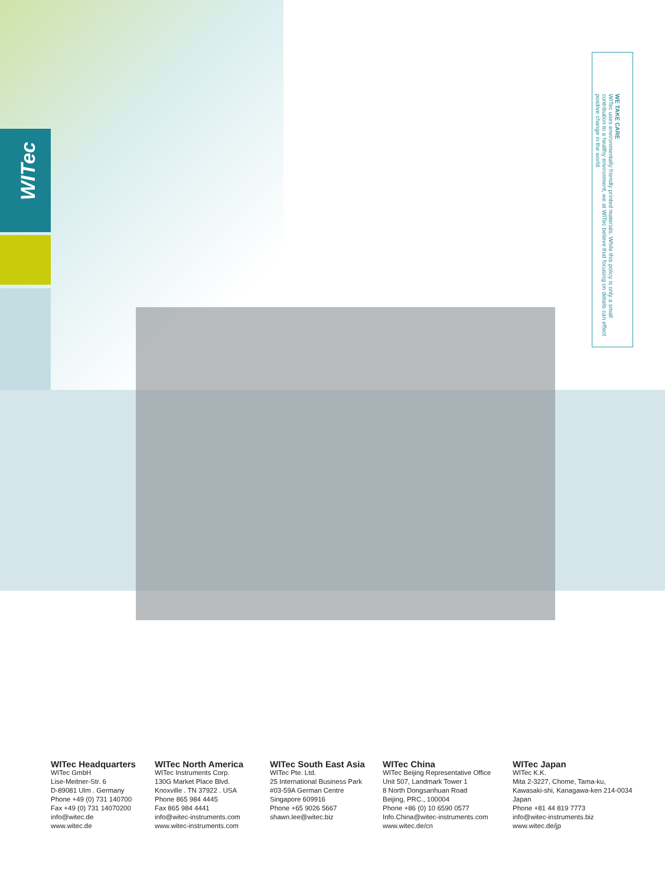WITec
WE TAKE CARE
WITec uses environmentally friendly printed materials. While this policy is only a small contribution to a healthy environment, we at WITec believe that focusing on details can effect positive change in the world.
WITec Headquarters
WITec GmbH
Lise-Meitner-Str. 6
D-89081 Ulm . Germany
Phone +49 (0) 731 140700
Fax +49 (0) 731 14070200
info@witec.de
www.witec.de
WITec North America
WITec Instruments Corp.
130G Market Place Blvd.
Knoxville . TN 37922 . USA
Phone 865 984 4445
Fax 865 984 4441
info@witec-instruments.com
www.witec-instruments.com
WITec South East Asia
WITec Pte. Ltd.
25 International Business Park
#03-59A German Centre
Singapore 609916
Phone +65 9026 5667
shawn.lee@witec.biz
WITec China
WITec Beijing Representative Office
Unit 507, Landmark Tower 1
8 North Dongsanhuan Road
Beijing, PRC., 100004
Phone +86 (0) 10 6590 0577
Info.China@witec-instruments.com
www.witec.de/cn
WITec Japan
WITec K.K.
Mita 2-3227, Chome, Tama-ku,
Kawasaki-shi, Kanagawa-ken 214-0034
Japan
Phone +81 44 819 7773
info@witec-instruments.biz
www.witec.de/jp